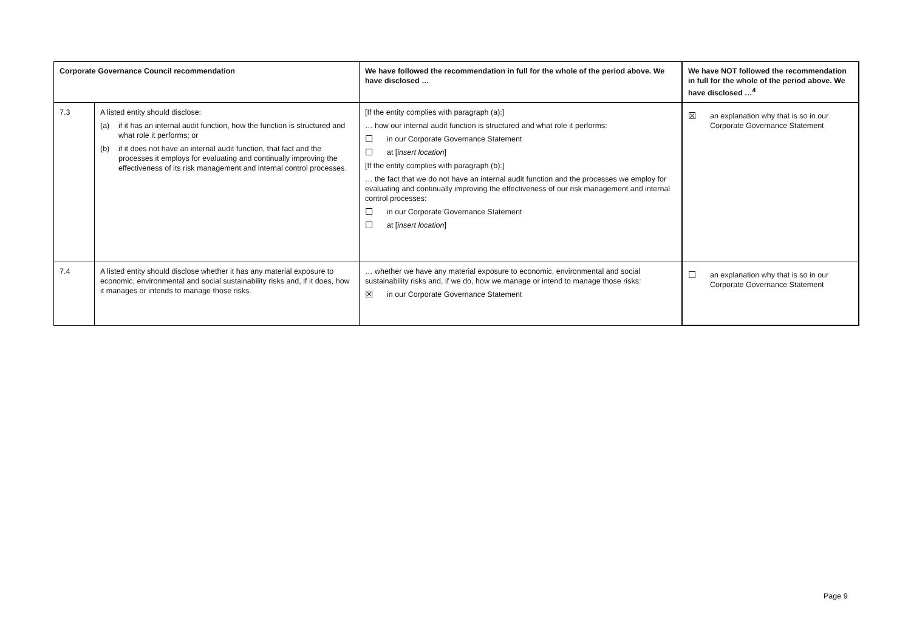| Corporate Governance Council recommendation | | We have followed the recommendation in full for the whole of the period above. We have disclosed … | We have NOT followed the recommendation in full for the whole of the period above. We have disclosed …<sup>4</sup> |
| --- | --- | --- | --- |
| 7.3 | A listed entity should disclose: (a) if it has an internal audit function, how the function is structured and what role it performs; or (b) if it does not have an internal audit function, that fact and the processes it employs for evaluating and continually improving the effectiveness of its risk management and internal control processes. | [If the entity complies with paragraph (a):] … how our internal audit function is structured and what role it performs: ☐ in our Corporate Governance Statement ☐ at [ insert location ] [If the entity complies with paragraph (b):] … the fact that we do not have an internal audit function and the processes we employ for evaluating and continually improving the effectiveness of our risk management and internal control processes: ☐ in our Corporate Governance Statement ☐ at [ insert location ] | ☒ an explanation why that is so in our Corporate Governance Statement |
| 7.4 | A listed entity should disclose whether it has any material exposure to economic, environmental and social sustainability risks and, if it does, how it manages or intends to manage those risks. | … whether we have any material exposure to economic, environmental and social sustainability risks and, if we do, how we manage or intend to manage those risks: ☒ in our Corporate Governance Statement | ☐ an explanation why that is so in our Corporate Governance Statement |
Page 9